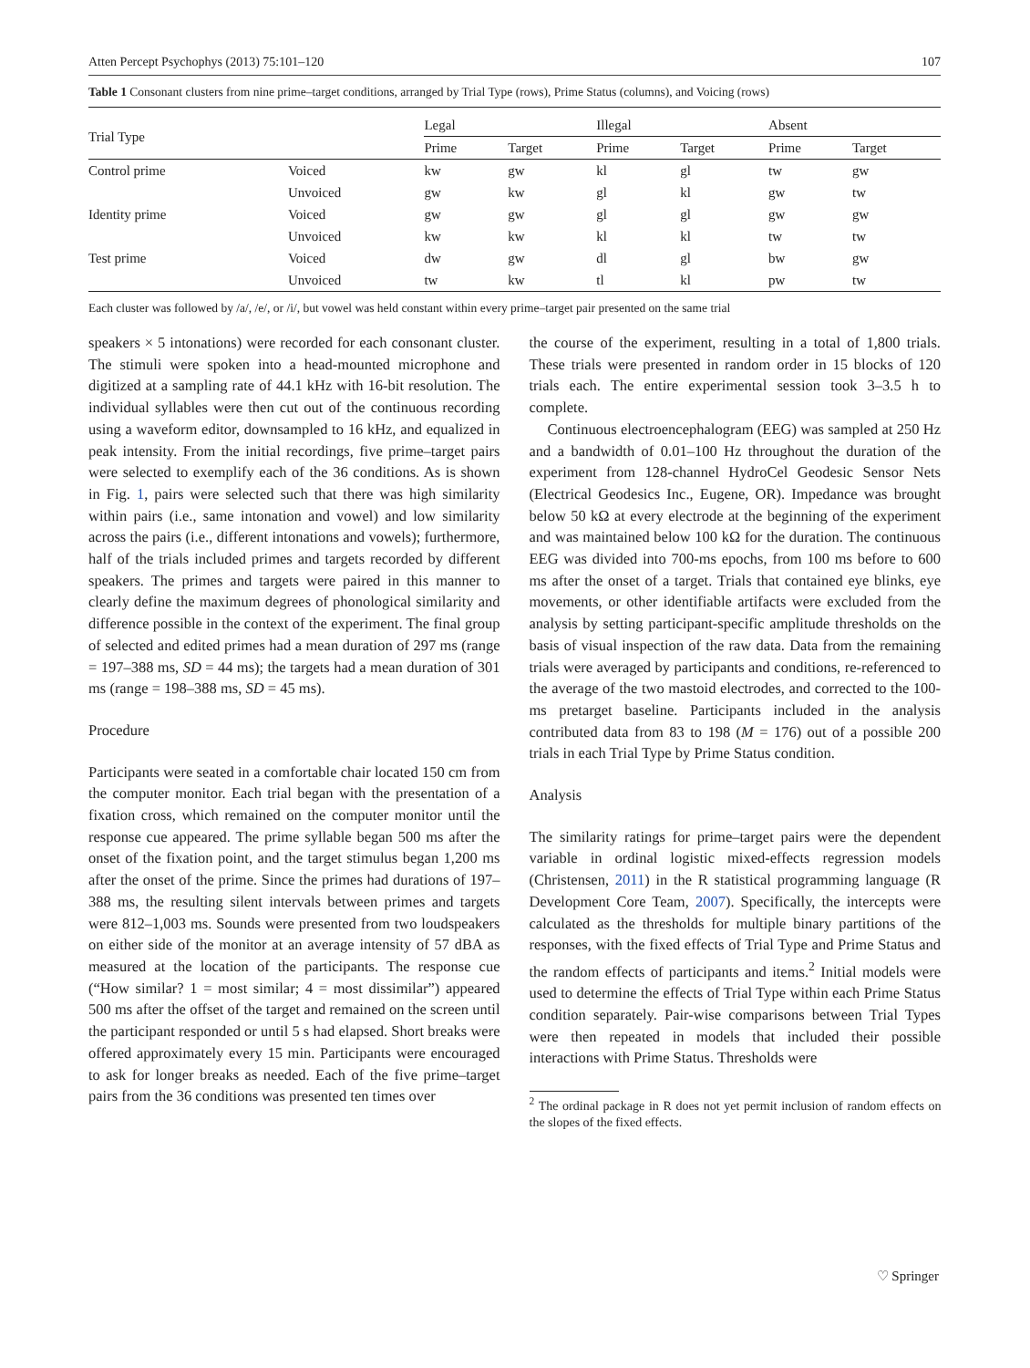Atten Percept Psychophys (2013) 75:101–120 107
Table 1 Consonant clusters from nine prime–target conditions, arranged by Trial Type (rows), Prime Status (columns), and Voicing (rows)
| Trial Type | | Legal | | Illegal | | Absent | |
| --- | --- | --- | --- | --- | --- | --- | --- |
| | | Prime | Target | Prime | Target | Prime | Target |
| Control prime | Voiced | kw | gw | kl | gl | tw | gw |
| | Unvoiced | gw | kw | gl | kl | gw | tw |
| Identity prime | Voiced | gw | gw | gl | gl | gw | gw |
| | Unvoiced | kw | kw | kl | kl | tw | tw |
| Test prime | Voiced | dw | gw | dl | gl | bw | gw |
| | Unvoiced | tw | kw | tl | kl | pw | tw |
Each cluster was followed by /a/, /e/, or /i/, but vowel was held constant within every prime–target pair presented on the same trial
speakers × 5 intonations) were recorded for each consonant cluster. The stimuli were spoken into a head-mounted microphone and digitized at a sampling rate of 44.1 kHz with 16-bit resolution. The individual syllables were then cut out of the continuous recording using a waveform editor, downsampled to 16 kHz, and equalized in peak intensity. From the initial recordings, five prime–target pairs were selected to exemplify each of the 36 conditions. As is shown in Fig. 1, pairs were selected such that there was high similarity within pairs (i.e., same intonation and vowel) and low similarity across the pairs (i.e., different intonations and vowels); furthermore, half of the trials included primes and targets recorded by different speakers. The primes and targets were paired in this manner to clearly define the maximum degrees of phonological similarity and difference possible in the context of the experiment. The final group of selected and edited primes had a mean duration of 297 ms (range = 197–388 ms, SD = 44 ms); the targets had a mean duration of 301 ms (range = 198–388 ms, SD = 45 ms).
Procedure
Participants were seated in a comfortable chair located 150 cm from the computer monitor. Each trial began with the presentation of a fixation cross, which remained on the computer monitor until the response cue appeared. The prime syllable began 500 ms after the onset of the fixation point, and the target stimulus began 1,200 ms after the onset of the prime. Since the primes had durations of 197–388 ms, the resulting silent intervals between primes and targets were 812–1,003 ms. Sounds were presented from two loudspeakers on either side of the monitor at an average intensity of 57 dBA as measured at the location of the participants. The response cue (“How similar? 1 = most similar; 4 = most dissimilar”) appeared 500 ms after the offset of the target and remained on the screen until the participant responded or until 5 s had elapsed. Short breaks were offered approximately every 15 min. Participants were encouraged to ask for longer breaks as needed. Each of the five prime–target pairs from the 36 conditions was presented ten times over
the course of the experiment, resulting in a total of 1,800 trials. These trials were presented in random order in 15 blocks of 120 trials each. The entire experimental session took 3–3.5 h to complete.
Continuous electroencephalogram (EEG) was sampled at 250 Hz and a bandwidth of 0.01–100 Hz throughout the duration of the experiment from 128-channel HydroCel Geodesic Sensor Nets (Electrical Geodesics Inc., Eugene, OR). Impedance was brought below 50 kΩ at every electrode at the beginning of the experiment and was maintained below 100 kΩ for the duration. The continuous EEG was divided into 700-ms epochs, from 100 ms before to 600 ms after the onset of a target. Trials that contained eye blinks, eye movements, or other identifiable artifacts were excluded from the analysis by setting participant-specific amplitude thresholds on the basis of visual inspection of the raw data. Data from the remaining trials were averaged by participants and conditions, re-referenced to the average of the two mastoid electrodes, and corrected to the 100-ms pretarget baseline. Participants included in the analysis contributed data from 83 to 198 (M = 176) out of a possible 200 trials in each Trial Type by Prime Status condition.
Analysis
The similarity ratings for prime–target pairs were the dependent variable in ordinal logistic mixed-effects regression models (Christensen, 2011) in the R statistical programming language (R Development Core Team, 2007). Specifically, the intercepts were calculated as the thresholds for multiple binary partitions of the responses, with the fixed effects of Trial Type and Prime Status and the random effects of participants and items.<sup>2</sup> Initial models were used to determine the effects of Trial Type within each Prime Status condition separately. Pair-wise comparisons between Trial Types were then repeated in models that included their possible interactions with Prime Status. Thresholds were
<sup>2</sup> The ordinal package in R does not yet permit inclusion of random effects on the slopes of the fixed effects.
♡ Springer